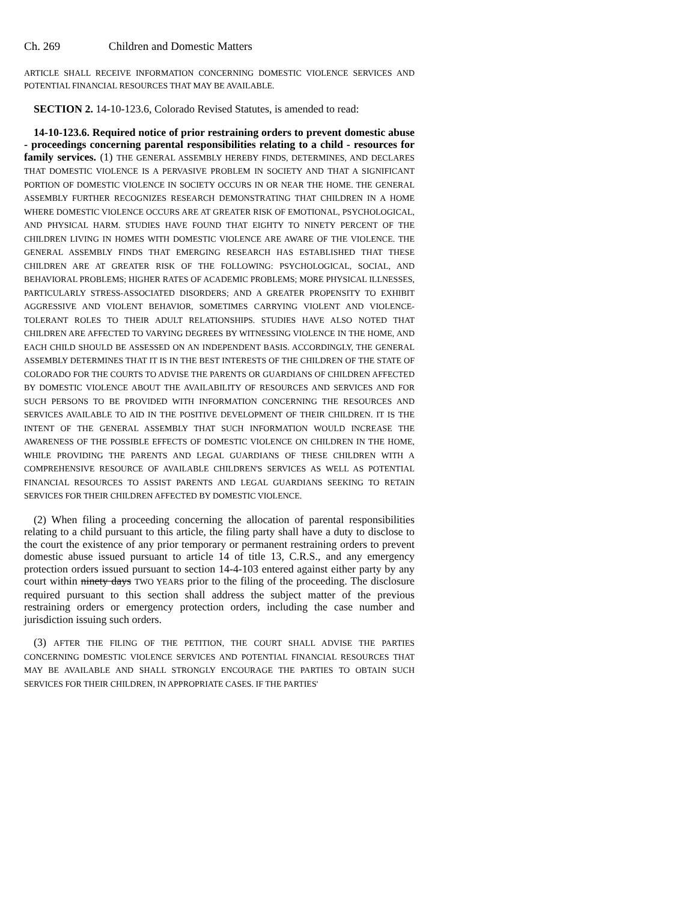Ch. 269 Children and Domestic Matters
ARTICLE SHALL RECEIVE INFORMATION CONCERNING DOMESTIC VIOLENCE SERVICES AND POTENTIAL FINANCIAL RESOURCES THAT MAY BE AVAILABLE.
SECTION 2. 14-10-123.6, Colorado Revised Statutes, is amended to read:
14-10-123.6. Required notice of prior restraining orders to prevent domestic abuse - proceedings concerning parental responsibilities relating to a child - resources for family services. (1) THE GENERAL ASSEMBLY HEREBY FINDS, DETERMINES, AND DECLARES THAT DOMESTIC VIOLENCE IS A PERVASIVE PROBLEM IN SOCIETY AND THAT A SIGNIFICANT PORTION OF DOMESTIC VIOLENCE IN SOCIETY OCCURS IN OR NEAR THE HOME. THE GENERAL ASSEMBLY FURTHER RECOGNIZES RESEARCH DEMONSTRATING THAT CHILDREN IN A HOME WHERE DOMESTIC VIOLENCE OCCURS ARE AT GREATER RISK OF EMOTIONAL, PSYCHOLOGICAL, AND PHYSICAL HARM. STUDIES HAVE FOUND THAT EIGHTY TO NINETY PERCENT OF THE CHILDREN LIVING IN HOMES WITH DOMESTIC VIOLENCE ARE AWARE OF THE VIOLENCE. THE GENERAL ASSEMBLY FINDS THAT EMERGING RESEARCH HAS ESTABLISHED THAT THESE CHILDREN ARE AT GREATER RISK OF THE FOLLOWING: PSYCHOLOGICAL, SOCIAL, AND BEHAVIORAL PROBLEMS; HIGHER RATES OF ACADEMIC PROBLEMS; MORE PHYSICAL ILLNESSES, PARTICULARLY STRESS-ASSOCIATED DISORDERS; AND A GREATER PROPENSITY TO EXHIBIT AGGRESSIVE AND VIOLENT BEHAVIOR, SOMETIMES CARRYING VIOLENT AND VIOLENCE-TOLERANT ROLES TO THEIR ADULT RELATIONSHIPS. STUDIES HAVE ALSO NOTED THAT CHILDREN ARE AFFECTED TO VARYING DEGREES BY WITNESSING VIOLENCE IN THE HOME, AND EACH CHILD SHOULD BE ASSESSED ON AN INDEPENDENT BASIS. ACCORDINGLY, THE GENERAL ASSEMBLY DETERMINES THAT IT IS IN THE BEST INTERESTS OF THE CHILDREN OF THE STATE OF COLORADO FOR THE COURTS TO ADVISE THE PARENTS OR GUARDIANS OF CHILDREN AFFECTED BY DOMESTIC VIOLENCE ABOUT THE AVAILABILITY OF RESOURCES AND SERVICES AND FOR SUCH PERSONS TO BE PROVIDED WITH INFORMATION CONCERNING THE RESOURCES AND SERVICES AVAILABLE TO AID IN THE POSITIVE DEVELOPMENT OF THEIR CHILDREN. IT IS THE INTENT OF THE GENERAL ASSEMBLY THAT SUCH INFORMATION WOULD INCREASE THE AWARENESS OF THE POSSIBLE EFFECTS OF DOMESTIC VIOLENCE ON CHILDREN IN THE HOME, WHILE PROVIDING THE PARENTS AND LEGAL GUARDIANS OF THESE CHILDREN WITH A COMPREHENSIVE RESOURCE OF AVAILABLE CHILDREN'S SERVICES AS WELL AS POTENTIAL FINANCIAL RESOURCES TO ASSIST PARENTS AND LEGAL GUARDIANS SEEKING TO RETAIN SERVICES FOR THEIR CHILDREN AFFECTED BY DOMESTIC VIOLENCE.
(2) When filing a proceeding concerning the allocation of parental responsibilities relating to a child pursuant to this article, the filing party shall have a duty to disclose to the court the existence of any prior temporary or permanent restraining orders to prevent domestic abuse issued pursuant to article 14 of title 13, C.R.S., and any emergency protection orders issued pursuant to section 14-4-103 entered against either party by any court within ninety days TWO YEARS prior to the filing of the proceeding. The disclosure required pursuant to this section shall address the subject matter of the previous restraining orders or emergency protection orders, including the case number and jurisdiction issuing such orders.
(3) AFTER THE FILING OF THE PETITION, THE COURT SHALL ADVISE THE PARTIES CONCERNING DOMESTIC VIOLENCE SERVICES AND POTENTIAL FINANCIAL RESOURCES THAT MAY BE AVAILABLE AND SHALL STRONGLY ENCOURAGE THE PARTIES TO OBTAIN SUCH SERVICES FOR THEIR CHILDREN, IN APPROPRIATE CASES. IF THE PARTIES'